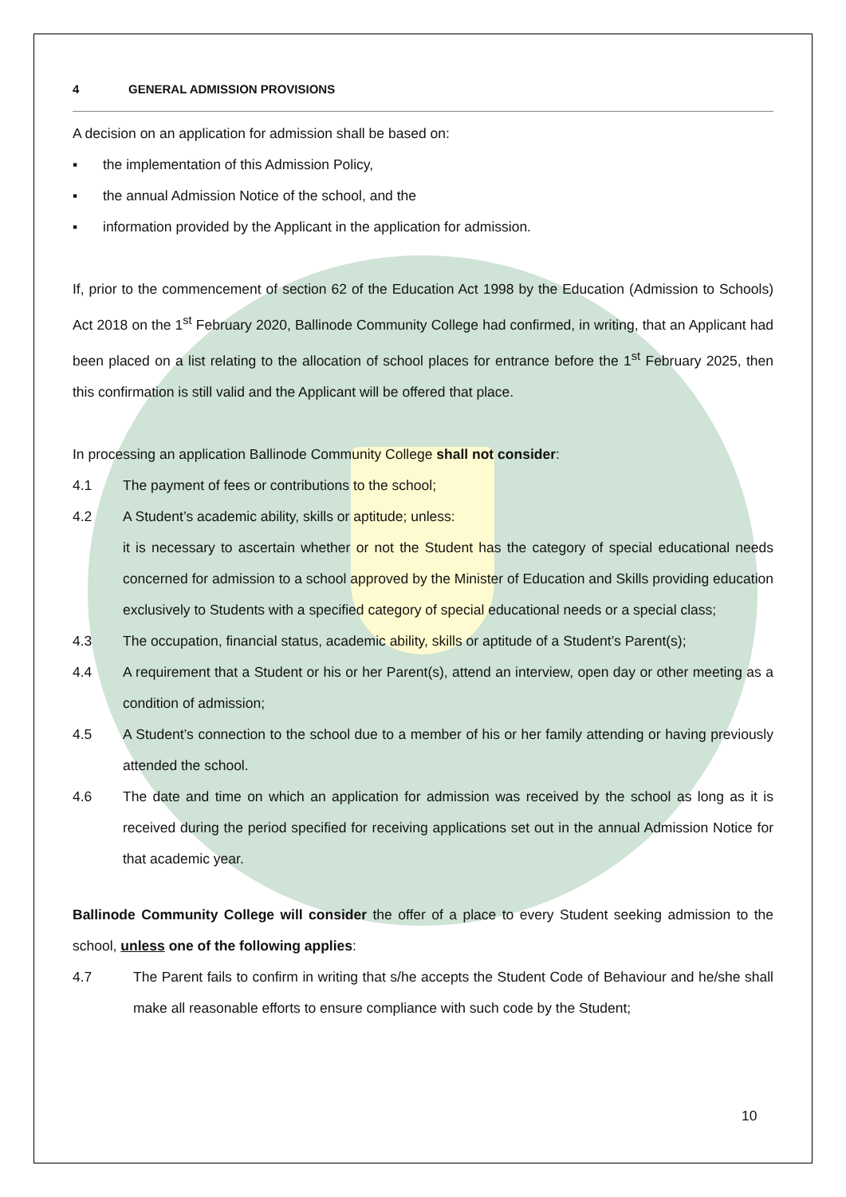4 GENERAL ADMISSION PROVISIONS
A decision on an application for admission shall be based on:
▪ the implementation of this Admission Policy,
▪ the annual Admission Notice of the school, and the
▪ information provided by the Applicant in the application for admission.
If, prior to the commencement of section 62 of the Education Act 1998 by the Education (Admission to Schools) Act 2018 on the 1<sup>st</sup> February 2020, Ballinode Community College had confirmed, in writing, that an Applicant had been placed on a list relating to the allocation of school places for entrance before the 1<sup>st</sup> February 2025, then this confirmation is still valid and the Applicant will be offered that place.
In processing an application Ballinode Community College shall not consider:
4.1 The payment of fees or contributions to the school;
4.2 A Student’s academic ability, skills or aptitude; unless:
it is necessary to ascertain whether or not the Student has the category of special educational needs concerned for admission to a school approved by the Minister of Education and Skills providing education exclusively to Students with a specified category of special educational needs or a special class;
4.3 The occupation, financial status, academic ability, skills or aptitude of a Student’s Parent(s);
4.4 A requirement that a Student or his or her Parent(s), attend an interview, open day or other meeting as a condition of admission;
4.5 A Student’s connection to the school due to a member of his or her family attending or having previously attended the school.
4.6 The date and time on which an application for admission was received by the school as long as it is received during the period specified for receiving applications set out in the annual Admission Notice for that academic year.
Ballinode Community College will consider the offer of a place to every Student seeking admission to the school, unless one of the following applies:
4.7 The Parent fails to confirm in writing that s/he accepts the Student Code of Behaviour and he/she shall make all reasonable efforts to ensure compliance with such code by the Student;
10